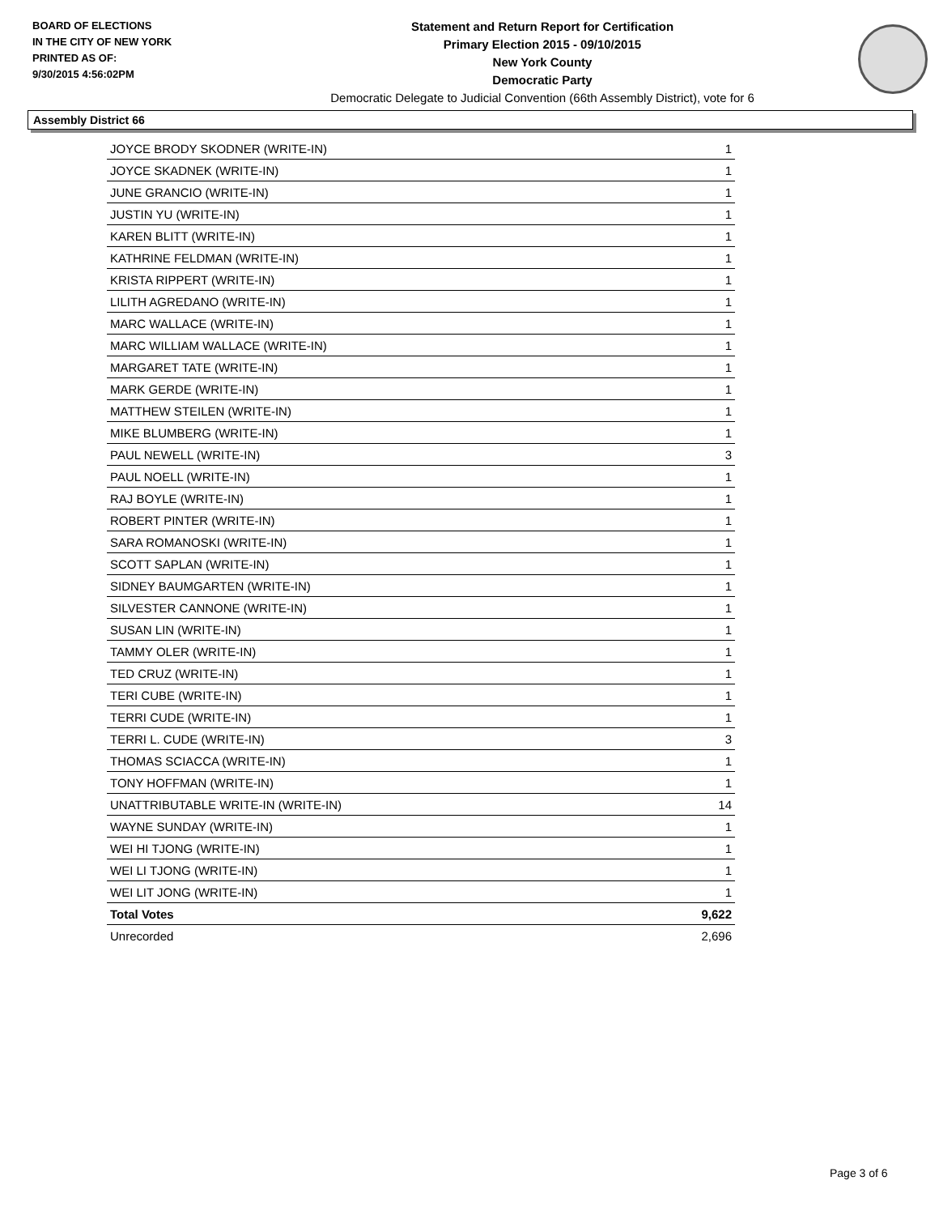BOARD OF ELECTIONS
IN THE CITY OF NEW YORK
PRINTED AS OF:
9/30/2015 4:56:02PM
Statement and Return Report for Certification
Primary Election 2015 - 09/10/2015
New York County
Democratic Party
Democratic Delegate to Judicial Convention (66th Assembly District), vote for 6
Assembly District 66
| JOYCE BRODY SKODNER (WRITE-IN) | 1 |
| JOYCE SKADNEK (WRITE-IN) | 1 |
| JUNE GRANCIO (WRITE-IN) | 1 |
| JUSTIN YU (WRITE-IN) | 1 |
| KAREN BLITT (WRITE-IN) | 1 |
| KATHRINE FELDMAN (WRITE-IN) | 1 |
| KRISTA RIPPERT (WRITE-IN) | 1 |
| LILITH AGREDANO (WRITE-IN) | 1 |
| MARC WALLACE (WRITE-IN) | 1 |
| MARC WILLIAM WALLACE (WRITE-IN) | 1 |
| MARGARET TATE (WRITE-IN) | 1 |
| MARK GERDE (WRITE-IN) | 1 |
| MATTHEW STEILEN (WRITE-IN) | 1 |
| MIKE BLUMBERG (WRITE-IN) | 1 |
| PAUL NEWELL (WRITE-IN) | 3 |
| PAUL NOELL (WRITE-IN) | 1 |
| RAJ BOYLE (WRITE-IN) | 1 |
| ROBERT PINTER (WRITE-IN) | 1 |
| SARA ROMANOSKI (WRITE-IN) | 1 |
| SCOTT SAPLAN (WRITE-IN) | 1 |
| SIDNEY BAUMGARTEN (WRITE-IN) | 1 |
| SILVESTER CANNONE (WRITE-IN) | 1 |
| SUSAN LIN (WRITE-IN) | 1 |
| TAMMY OLER (WRITE-IN) | 1 |
| TED CRUZ (WRITE-IN) | 1 |
| TERI CUBE (WRITE-IN) | 1 |
| TERRI CUDE (WRITE-IN) | 1 |
| TERRI L. CUDE (WRITE-IN) | 3 |
| THOMAS SCIACCA (WRITE-IN) | 1 |
| TONY HOFFMAN (WRITE-IN) | 1 |
| UNATTRIBUTABLE WRITE-IN (WRITE-IN) | 14 |
| WAYNE SUNDAY (WRITE-IN) | 1 |
| WEI HI TJONG (WRITE-IN) | 1 |
| WEI LI TJONG (WRITE-IN) | 1 |
| WEI LIT JONG (WRITE-IN) | 1 |
| Total Votes | 9,622 |
| Unrecorded | 2,696 |
Page 3 of 6